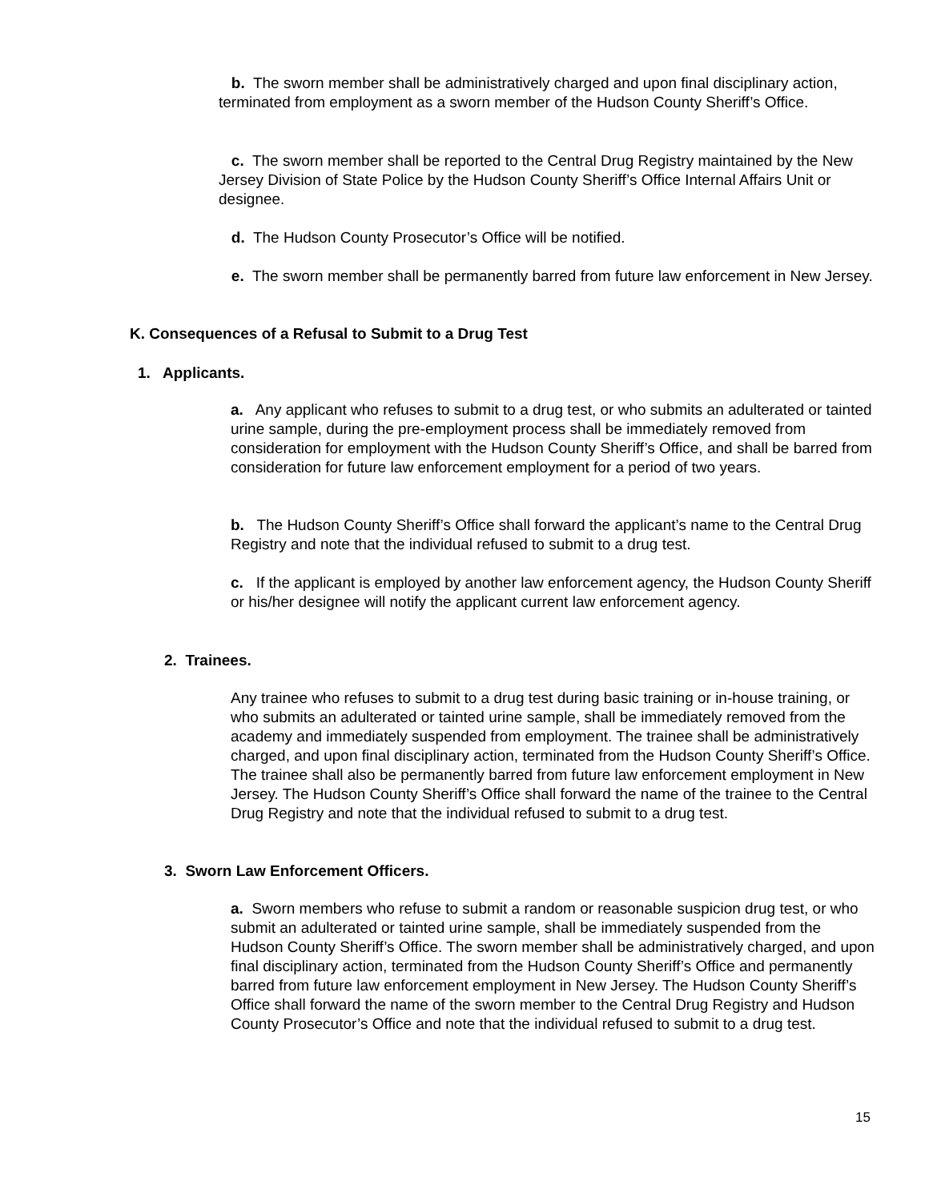b. The sworn member shall be administratively charged and upon final disciplinary action, terminated from employment as a sworn member of the Hudson County Sheriff’s Office.
c. The sworn member shall be reported to the Central Drug Registry maintained by the New Jersey Division of State Police by the Hudson County Sheriff’s Office Internal Affairs Unit or designee.
d. The Hudson County Prosecutor’s Office will be notified.
e. The sworn member shall be permanently barred from future law enforcement in New Jersey.
K. Consequences of a Refusal to Submit to a Drug Test
1. Applicants.
a. Any applicant who refuses to submit to a drug test, or who submits an adulterated or tainted urine sample, during the pre-employment process shall be immediately removed from consideration for employment with the Hudson County Sheriff’s Office, and shall be barred from consideration for future law enforcement employment for a period of two years.
b. The Hudson County Sheriff’s Office shall forward the applicant’s name to the Central Drug Registry and note that the individual refused to submit to a drug test.
c. If the applicant is employed by another law enforcement agency, the Hudson County Sheriff or his/her designee will notify the applicant current law enforcement agency.
2. Trainees.
Any trainee who refuses to submit to a drug test during basic training or in-house training, or who submits an adulterated or tainted urine sample, shall be immediately removed from the academy and immediately suspended from employment. The trainee shall be administratively charged, and upon final disciplinary action, terminated from the Hudson County Sheriff’s Office. The trainee shall also be permanently barred from future law enforcement employment in New Jersey. The Hudson County Sheriff’s Office shall forward the name of the trainee to the Central Drug Registry and note that the individual refused to submit to a drug test.
3. Sworn Law Enforcement Officers.
a. Sworn members who refuse to submit a random or reasonable suspicion drug test, or who submit an adulterated or tainted urine sample, shall be immediately suspended from the Hudson County Sheriff’s Office. The sworn member shall be administratively charged, and upon final disciplinary action, terminated from the Hudson County Sheriff’s Office and permanently barred from future law enforcement employment in New Jersey. The Hudson County Sheriff’s Office shall forward the name of the sworn member to the Central Drug Registry and Hudson County Prosecutor’s Office and note that the individual refused to submit to a drug test.
15